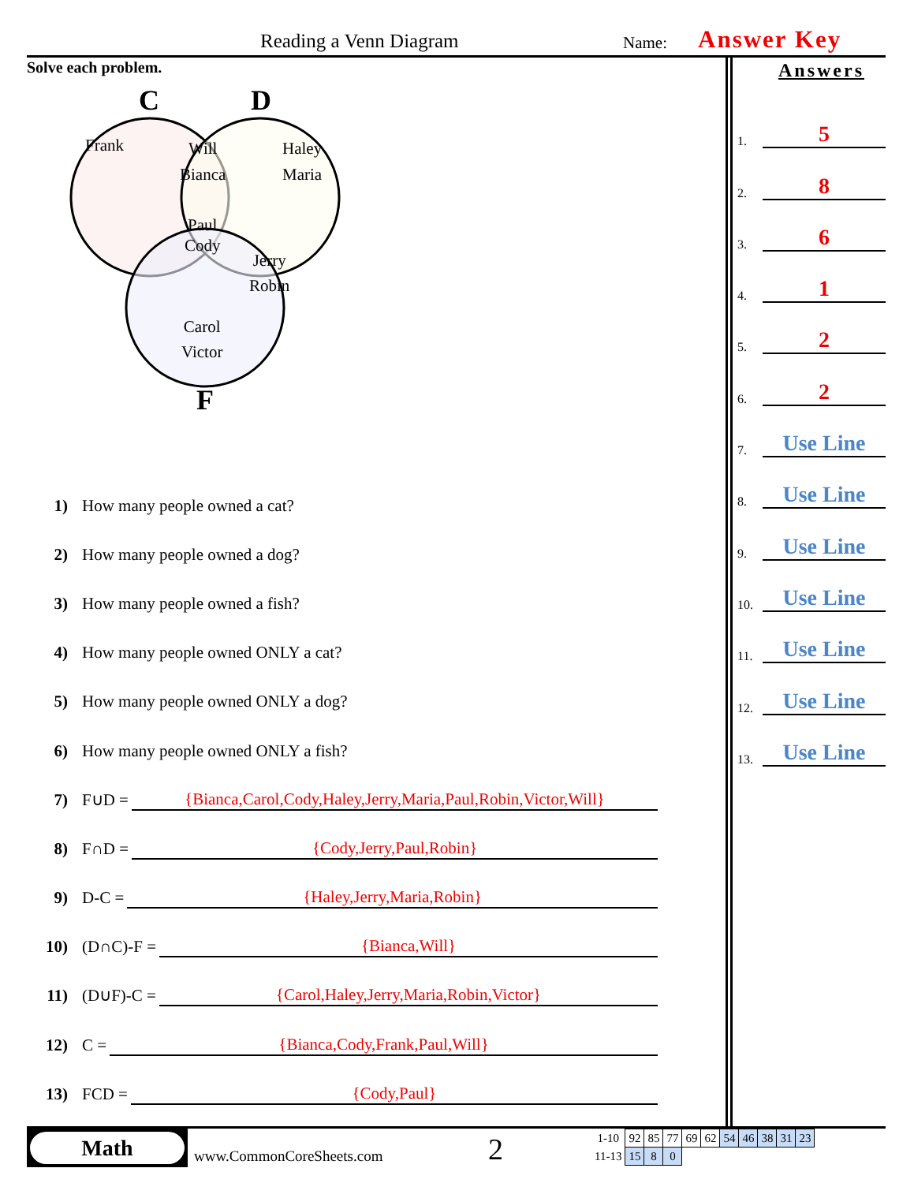Reading a Venn Diagram Name: Answer Key
Solve each problem.
C D
F
Frank
Will
Bianca
Haley
Maria
Paul
Cody
Jerry
Robin
Carol
Victor
Answers
1. 5
2. 8
3. 6
4. 1
5. 2
6. 2
7. Use Line
8. Use Line
9. Use Line
10. Use Line
11. Use Line
12. Use Line
13. Use Line
1) How many people owned a cat?
2) How many people owned a dog?
3) How many people owned a fish?
4) How many people owned ONLY a cat?
5) How many people owned ONLY a dog?
6) How many people owned ONLY a fish?
7) F∪D = {Bianca,Carol,Cody,Haley,Jerry,Maria,Paul,Robin,Victor,Will}
8) F∩D = {Cody,Jerry,Paul,Robin}
9) D-C = {Haley,Jerry,Maria,Robin}
10) (D∩C)-F = {Bianca,Will}
11) (D∪F)-C = {Carol,Haley,Jerry,Maria,Robin,Victor}
12) C = {Bianca,Cody,Frank,Paul,Will}
13) FCD = {Cody,Paul}
Math
www.CommonCoreSheets.com 2
| 1-10 | 92 | 85 | 77 | 69 | 62 | 54 | 46 | 38 | 31 | 23 |
| 11-13 | 15 | 8 | 0 | | | | | | | |